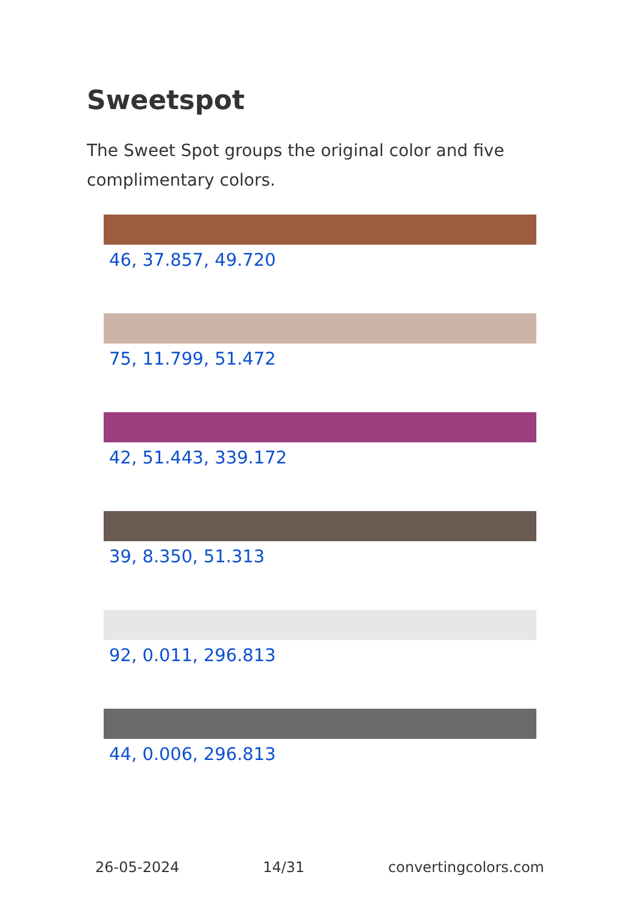Sweetspot
The Sweet Spot groups the original color and five complimentary colors.
46, 37.857, 49.720
75, 11.799, 51.472
42, 51.443, 339.172
39, 8.350, 51.313
92, 0.011, 296.813
44, 0.006, 296.813
26-05-2024 14/31 convertingcolors.com